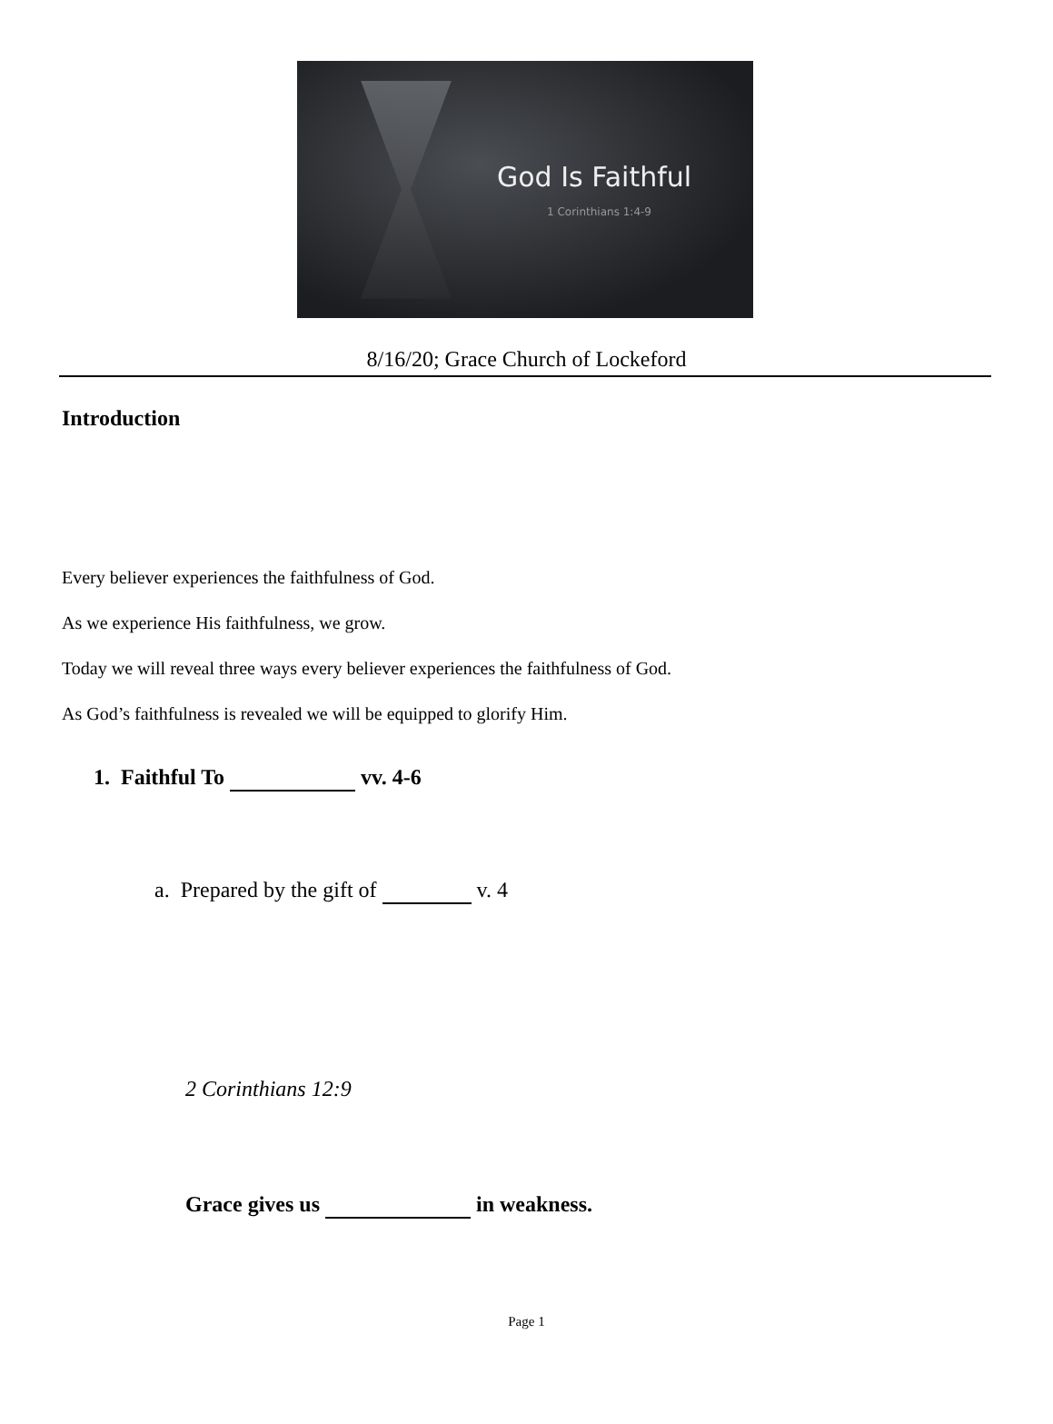God Is Faithful
1 Corinthians 1:4-9
8/16/20; Grace Church of Lockeford
Introduction
Every believer experiences the faithfulness of God.
As we experience His faithfulness, we grow.
Today we will reveal three ways every believer experiences the faithfulness of God.
As God’s faithfulness is revealed we will be equipped to glorify Him.
1. Faithful To vv. 4-6
a. Prepared by the gift of v. 4
2 Corinthians 12:9
Grace gives us in weakness.
Page 1